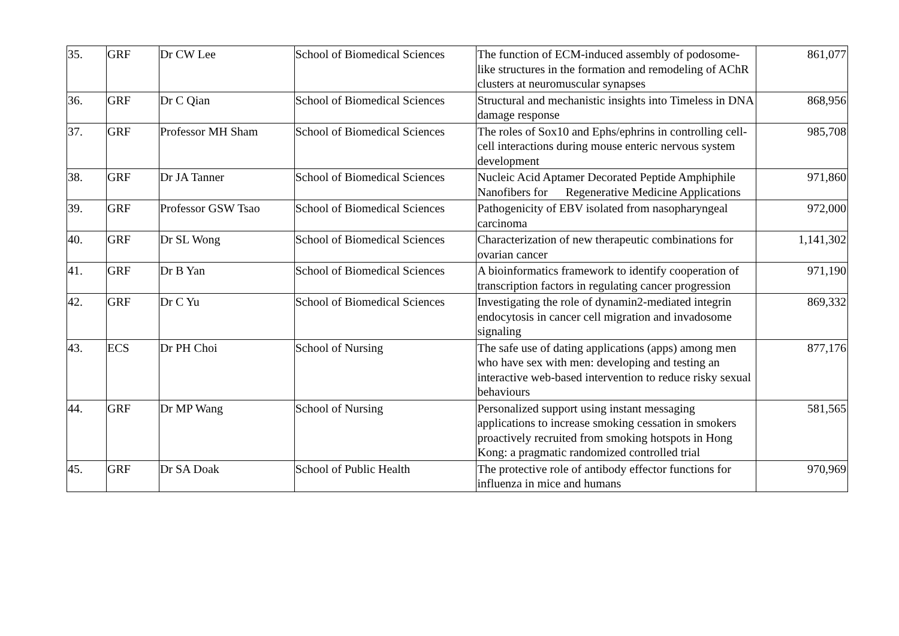| 35. | GRF | Dr CW Lee | School of Biomedical Sciences | The function of ECM-induced assembly of podosome-like structures in the formation and remodeling of AChR clusters at neuromuscular synapses | 861,077 |
| 36. | GRF | Dr C Qian | School of Biomedical Sciences | Structural and mechanistic insights into Timeless in DNA damage response | 868,956 |
| 37. | GRF | Professor MH Sham | School of Biomedical Sciences | The roles of Sox10 and Ephs/ephrins in controlling cell-cell interactions during mouse enteric nervous system development | 985,708 |
| 38. | GRF | Dr JA Tanner | School of Biomedical Sciences | Nucleic Acid Aptamer Decorated Peptide Amphiphile Nanofibers for Regenerative Medicine Applications | 971,860 |
| 39. | GRF | Professor GSW Tsao | School of Biomedical Sciences | Pathogenicity of EBV isolated from nasopharyngeal carcinoma | 972,000 |
| 40. | GRF | Dr SL Wong | School of Biomedical Sciences | Characterization of new therapeutic combinations for ovarian cancer | 1,141,302 |
| 41. | GRF | Dr B Yan | School of Biomedical Sciences | A bioinformatics framework to identify cooperation of transcription factors in regulating cancer progression | 971,190 |
| 42. | GRF | Dr C Yu | School of Biomedical Sciences | Investigating the role of dynamin2-mediated integrin endocytosis in cancer cell migration and invadosome signaling | 869,332 |
| 43. | ECS | Dr PH Choi | School of Nursing | The safe use of dating applications (apps) among men who have sex with men: developing and testing an interactive web-based intervention to reduce risky sexual behaviours | 877,176 |
| 44. | GRF | Dr MP Wang | School of Nursing | Personalized support using instant messaging applications to increase smoking cessation in smokers proactively recruited from smoking hotspots in Hong Kong: a pragmatic randomized controlled trial | 581,565 |
| 45. | GRF | Dr SA Doak | School of Public Health | The protective role of antibody effector functions for influenza in mice and humans | 970,969 |